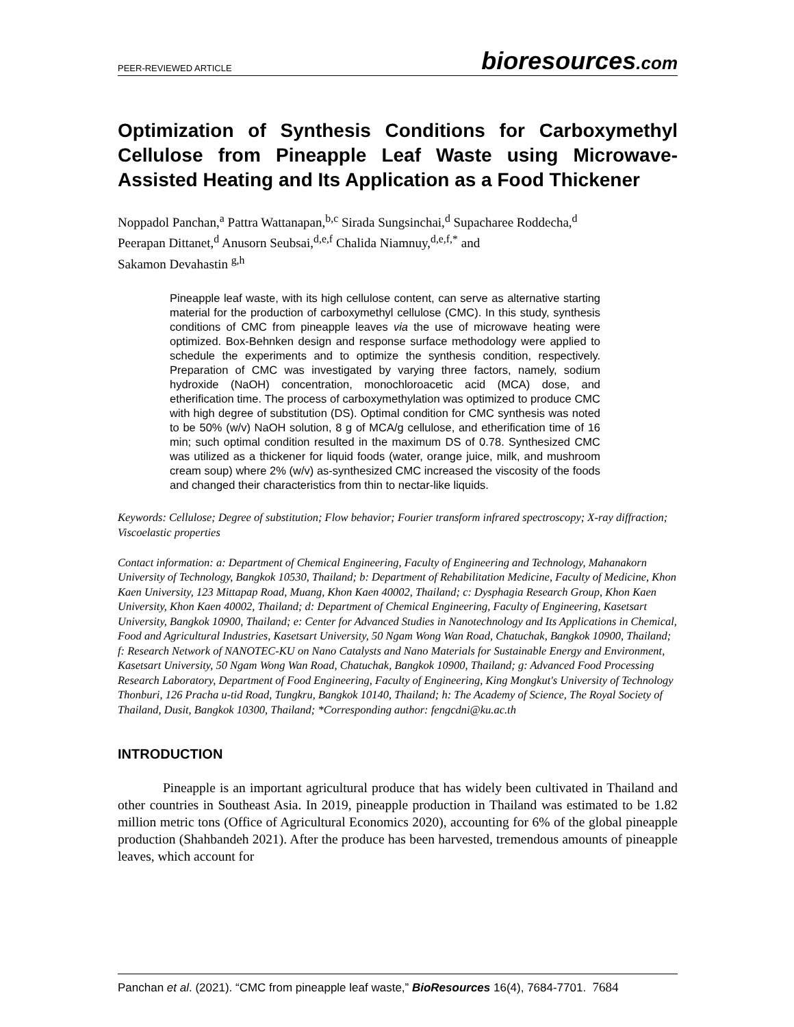PEER-REVIEWED ARTICLE
bioresources.com
Optimization of Synthesis Conditions for Carboxymethyl Cellulose from Pineapple Leaf Waste using Microwave-Assisted Heating and Its Application as a Food Thickener
Noppadol Panchan,<sup>a</sup> Pattra Wattanapan,<sup>b,c</sup> Sirada Sungsinchai,<sup>d</sup> Supacharee Roddecha,<sup>d</sup>
Peerapan Dittanet,<sup>d</sup> Anusorn Seubsai,<sup>d,e,f</sup> Chalida Niamnuy,<sup>d,e,f,*</sup> and
Sakamon Devahastin <sup>g,h</sup>
Pineapple leaf waste, with its high cellulose content, can serve as alternative starting material for the production of carboxymethyl cellulose (CMC). In this study, synthesis conditions of CMC from pineapple leaves via the use of microwave heating were optimized. Box-Behnken design and response surface methodology were applied to schedule the experiments and to optimize the synthesis condition, respectively. Preparation of CMC was investigated by varying three factors, namely, sodium hydroxide (NaOH) concentration, monochloroacetic acid (MCA) dose, and etherification time. The process of carboxymethylation was optimized to produce CMC with high degree of substitution (DS). Optimal condition for CMC synthesis was noted to be 50% (w/v) NaOH solution, 8 g of MCA/g cellulose, and etherification time of 16 min; such optimal condition resulted in the maximum DS of 0.78. Synthesized CMC was utilized as a thickener for liquid foods (water, orange juice, milk, and mushroom cream soup) where 2% (w/v) as-synthesized CMC increased the viscosity of the foods and changed their characteristics from thin to nectar-like liquids.
Keywords: Cellulose; Degree of substitution; Flow behavior; Fourier transform infrared spectroscopy; X-ray diffraction; Viscoelastic properties
Contact information: a: Department of Chemical Engineering, Faculty of Engineering and Technology, Mahanakorn University of Technology, Bangkok 10530, Thailand; b: Department of Rehabilitation Medicine, Faculty of Medicine, Khon Kaen University, 123 Mittapap Road, Muang, Khon Kaen 40002, Thailand; c: Dysphagia Research Group, Khon Kaen University, Khon Kaen 40002, Thailand; d: Department of Chemical Engineering, Faculty of Engineering, Kasetsart University, Bangkok 10900, Thailand; e: Center for Advanced Studies in Nanotechnology and Its Applications in Chemical, Food and Agricultural Industries, Kasetsart University, 50 Ngam Wong Wan Road, Chatuchak, Bangkok 10900, Thailand; f: Research Network of NANOTEC-KU on Nano Catalysts and Nano Materials for Sustainable Energy and Environment, Kasetsart University, 50 Ngam Wong Wan Road, Chatuchak, Bangkok 10900, Thailand; g: Advanced Food Processing Research Laboratory, Department of Food Engineering, Faculty of Engineering, King Mongkut's University of Technology Thonburi, 126 Pracha u-tid Road, Tungkru, Bangkok 10140, Thailand; h: The Academy of Science, The Royal Society of Thailand, Dusit, Bangkok 10300, Thailand; *Corresponding author: fengcdni@ku.ac.th
INTRODUCTION
Pineapple is an important agricultural produce that has widely been cultivated in Thailand and other countries in Southeast Asia. In 2019, pineapple production in Thailand was estimated to be 1.82 million metric tons (Office of Agricultural Economics 2020), accounting for 6% of the global pineapple production (Shahbandeh 2021). After the produce has been harvested, tremendous amounts of pineapple leaves, which account for
Panchan et al. (2021). “CMC from pineapple leaf waste,” BioResources 16(4), 7684-7701. 7684